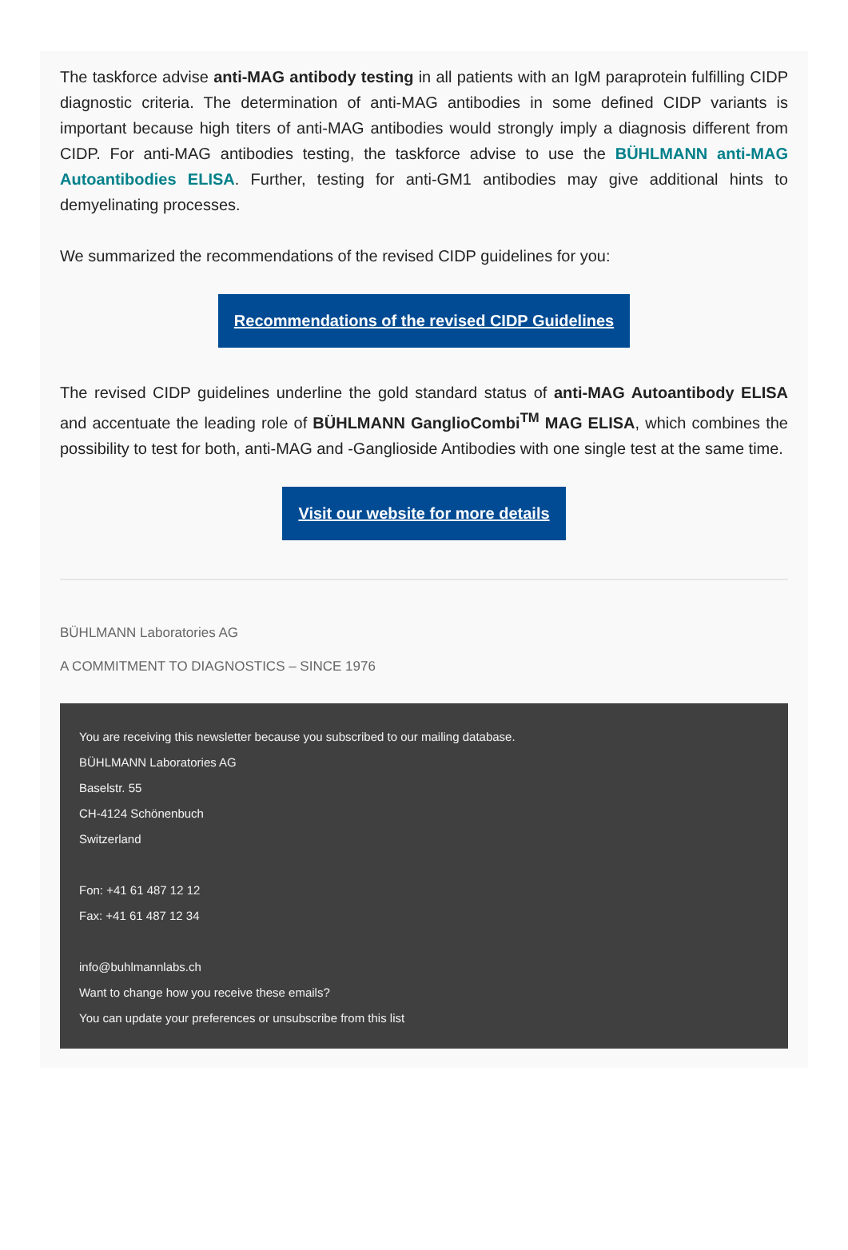The taskforce advise anti-MAG antibody testing in all patients with an IgM paraprotein fulfilling CIDP diagnostic criteria. The determination of anti-MAG antibodies in some defined CIDP variants is important because high titers of anti-MAG antibodies would strongly imply a diagnosis different from CIDP. For anti-MAG antibodies testing, the taskforce advise to use the BÜHLMANN anti-MAG Autoantibodies ELISA. Further, testing for anti-GM1 antibodies may give additional hints to demyelinating processes.
We summarized the recommendations of the revised CIDP guidelines for you:
Recommendations of the revised CIDP Guidelines
The revised CIDP guidelines underline the gold standard status of anti-MAG Autoantibody ELISA and accentuate the leading role of BÜHLMANN GanglioCombi<sup>TM</sup> MAG ELISA, which combines the possibility to test for both, anti-MAG and -Ganglioside Antibodies with one single test at the same time.
Visit our website for more details
BÜHLMANN Laboratories AG
A COMMITMENT TO DIAGNOSTICS – SINCE 1976
You are receiving this newsletter because you subscribed to our mailing database.
BÜHLMANN Laboratories AG
Baselstr. 55
CH-4124 Schönenbuch
Switzerland
Fon: +41 61 487 12 12
Fax: +41 61 487 12 34
info@buhlmannlabs.ch
Want to change how you receive these emails?
You can update your preferences or unsubscribe from this list